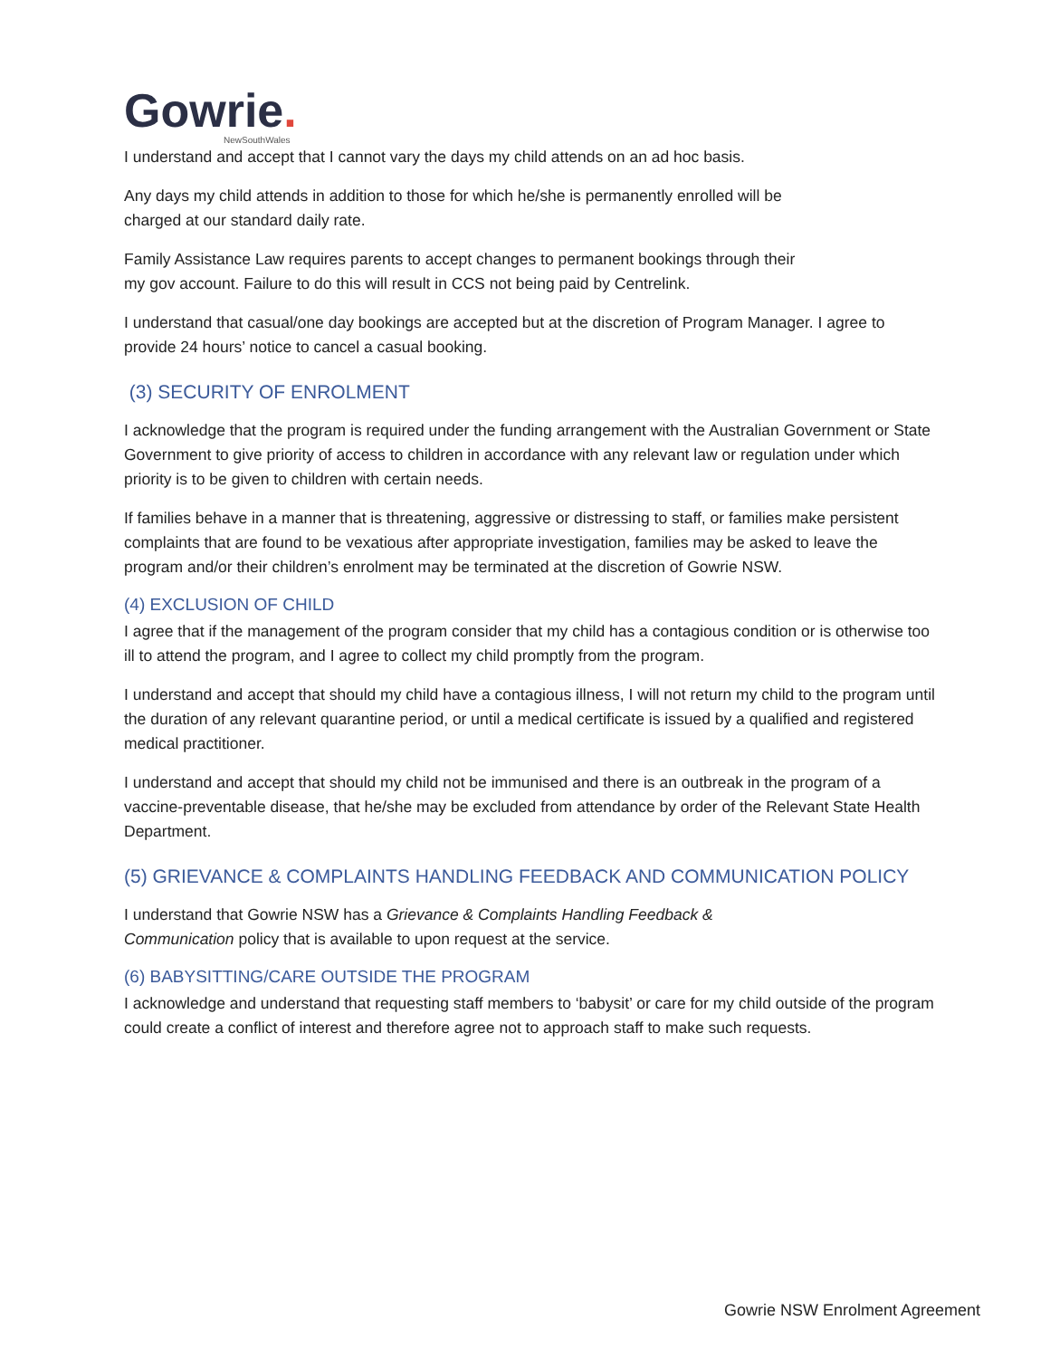Gowrie.
NewSouthWales
I understand and accept that I cannot vary the days my child attends on an ad hoc basis.
Any days my child attends in addition to those for which he/she is permanently enrolled will be
charged at our standard daily rate.
Family Assistance Law requires parents to accept changes to permanent bookings through their
my gov account. Failure to do this will result in CCS not being paid by Centrelink.
I understand that casual/one day bookings are accepted but at the discretion of Program Manager. I agree to provide 24 hours’ notice to cancel a casual booking.
(3) SECURITY OF ENROLMENT
I acknowledge that the program is required under the funding arrangement with the Australian Government or State Government to give priority of access to children in accordance with any relevant law or regulation under which priority is to be given to children with certain needs.
If families behave in a manner that is threatening, aggressive or distressing to staff, or families make persistent complaints that are found to be vexatious after appropriate investigation, families may be asked to leave the program and/or their children’s enrolment may be terminated at the discretion of Gowrie NSW.
(4) EXCLUSION OF CHILD
I agree that if the management of the program consider that my child has a contagious condition or is otherwise too ill to attend the program, and I agree to collect my child promptly from the program.
I understand and accept that should my child have a contagious illness, I will not return my child to the program until the duration of any relevant quarantine period, or until a medical certificate is issued by a qualified and registered medical practitioner.
I understand and accept that should my child not be immunised and there is an outbreak in the program of a vaccine-preventable disease, that he/she may be excluded from attendance by order of the Relevant State Health Department.
(5) GRIEVANCE & COMPLAINTS HANDLING FEEDBACK AND COMMUNICATION POLICY
I understand that Gowrie NSW has a Grievance & Complaints Handling Feedback &
Communication policy that is available to upon request at the service.
(6) BABYSITTING/CARE OUTSIDE THE PROGRAM
I acknowledge and understand that requesting staff members to ‘babysit’ or care for my child outside of the program could create a conflict of interest and therefore agree not to approach staff to make such requests.
Gowrie NSW Enrolment Agreement